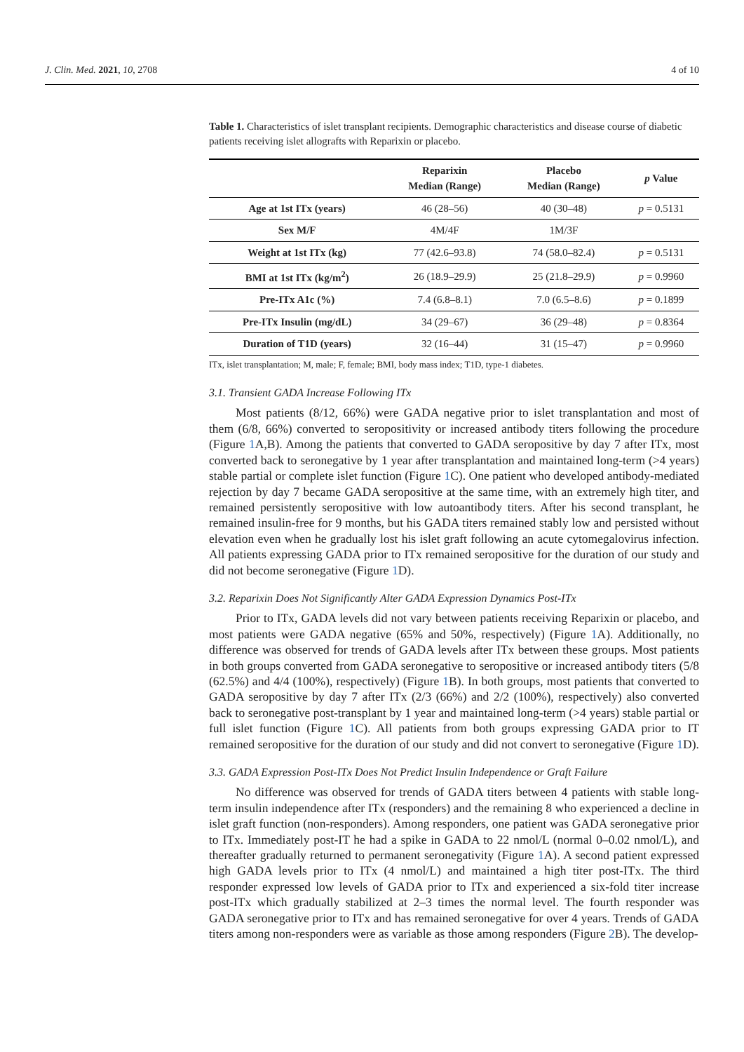J. Clin. Med. 2021, 10, 2708 4 of 10
Table 1. Characteristics of islet transplant recipients. Demographic characteristics and disease course of diabetic patients receiving islet allografts with Reparixin or placebo.
| | Reparixin Median (Range) | Placebo Median (Range) | p Value |
| --- | --- | --- | --- |
| Age at 1st ITx (years) | 46 (28–56) | 40 (30–48) | p = 0.5131 |
| Sex M/F | 4M/4F | 1M/3F | |
| Weight at 1st ITx (kg) | 77 (42.6–93.8) | 74 (58.0–82.4) | p = 0.5131 |
| BMI at 1st ITx (kg/m<sup>2</sup>) | 26 (18.9–29.9) | 25 (21.8–29.9) | p = 0.9960 |
| Pre-ITx A1c (%) | 7.4 (6.8–8.1) | 7.0 (6.5–8.6) | p = 0.1899 |
| Pre-ITx Insulin (mg/dL) | 34 (29–67) | 36 (29–48) | p = 0.8364 |
| Duration of T1D (years) | 32 (16–44) | 31 (15–47) | p = 0.9960 |
ITx, islet transplantation; M, male; F, female; BMI, body mass index; T1D, type-1 diabetes.
3.1. Transient GADA Increase Following ITx
Most patients (8/12, 66%) were GADA negative prior to islet transplantation and most of them (6/8, 66%) converted to seropositivity or increased antibody titers following the procedure (Figure 1 A,B). Among the patients that converted to GADA seropositive by day 7 after ITx, most converted back to seronegative by 1 year after transplantation and maintained long-term (>4 years) stable partial or complete islet function (Figure 1 C). One patient who developed antibody-mediated rejection by day 7 became GADA seropositive at the same time, with an extremely high titer, and remained persistently seropositive with low autoantibody titers. After his second transplant, he remained insulin-free for 9 months, but his GADA titers remained stably low and persisted without elevation even when he gradually lost his islet graft following an acute cytomegalovirus infection. All patients expressing GADA prior to ITx remained seropositive for the duration of our study and did not become seronegative (Figure 1 D).
3.2. Reparixin Does Not Significantly Alter GADA Expression Dynamics Post-ITx
Prior to ITx, GADA levels did not vary between patients receiving Reparixin or placebo, and most patients were GADA negative (65% and 50%, respectively) (Figure 1 A). Additionally, no difference was observed for trends of GADA levels after ITx between these groups. Most patients in both groups converted from GADA seronegative to seropositive or increased antibody titers (5/8 (62.5%) and 4/4 (100%), respectively) (Figure 1 B). In both groups, most patients that converted to GADA seropositive by day 7 after ITx (2/3 (66%) and 2/2 (100%), respectively) also converted back to seronegative post-transplant by 1 year and maintained long-term (>4 years) stable partial or full islet function (Figure 1 C). All patients from both groups expressing GADA prior to IT remained seropositive for the duration of our study and did not convert to seronegative (Figure 1 D).
3.3. GADA Expression Post-ITx Does Not Predict Insulin Independence or Graft Failure
No difference was observed for trends of GADA titers between 4 patients with stable long-term insulin independence after ITx (responders) and the remaining 8 who experienced a decline in islet graft function (non-responders). Among responders, one patient was GADA seronegative prior to ITx. Immediately post-IT he had a spike in GADA to 22 nmol/L (normal 0–0.02 nmol/L), and thereafter gradually returned to permanent seronegativity (Figure 1 A). A second patient expressed high GADA levels prior to ITx (4 nmol/L) and maintained a high titer post-ITx. The third responder expressed low levels of GADA prior to ITx and experienced a six-fold titer increase post-ITx which gradually stabilized at 2–3 times the normal level. The fourth responder was GADA seronegative prior to ITx and has remained seronegative for over 4 years. Trends of GADA titers among non-responders were as variable as those among responders (Figure 2 B). The develop-